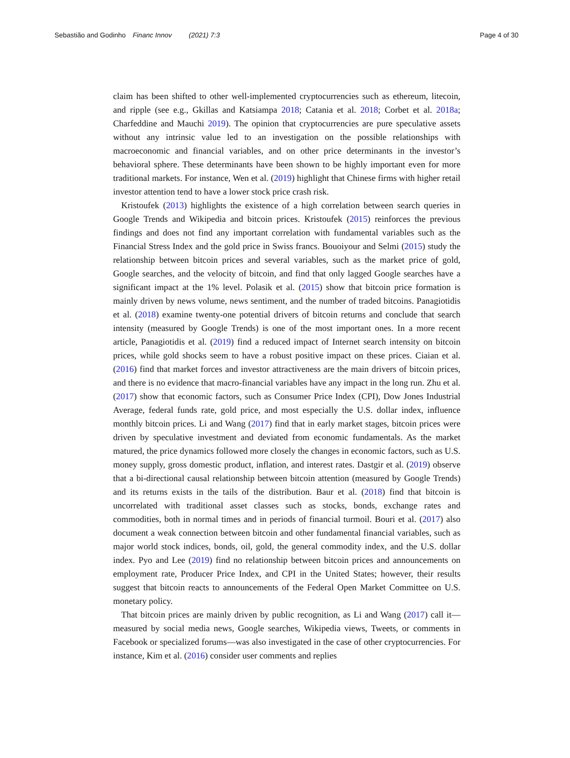Sebastião and Godinho Financ Innov (2021) 7:3
Page 4 of 30
claim has been shifted to other well-implemented cryptocurrencies such as ethereum, litecoin, and ripple (see e.g., Gkillas and Katsiampa 2018; Catania et al. 2018; Corbet et al. 2018a; Charfeddine and Mauchi 2019). The opinion that cryptocurrencies are pure speculative assets without any intrinsic value led to an investigation on the possible relationships with macroeconomic and financial variables, and on other price determinants in the investor’s behavioral sphere. These determinants have been shown to be highly important even for more traditional markets. For instance, Wen et al. (2019) highlight that Chinese firms with higher retail investor attention tend to have a lower stock price crash risk.
Kristoufek (2013) highlights the existence of a high correlation between search queries in Google Trends and Wikipedia and bitcoin prices. Kristoufek (2015) reinforces the previous findings and does not find any important correlation with fundamental variables such as the Financial Stress Index and the gold price in Swiss francs. Bouoiyour and Selmi (2015) study the relationship between bitcoin prices and several variables, such as the market price of gold, Google searches, and the velocity of bitcoin, and find that only lagged Google searches have a significant impact at the 1% level. Polasik et al. (2015) show that bitcoin price formation is mainly driven by news volume, news sentiment, and the number of traded bitcoins. Panagiotidis et al. (2018) examine twenty-one potential drivers of bitcoin returns and conclude that search intensity (measured by Google Trends) is one of the most important ones. In a more recent article, Panagiotidis et al. (2019) find a reduced impact of Internet search intensity on bitcoin prices, while gold shocks seem to have a robust positive impact on these prices. Ciaian et al. (2016) find that market forces and investor attractiveness are the main drivers of bitcoin prices, and there is no evidence that macro-financial variables have any impact in the long run. Zhu et al. (2017) show that economic factors, such as Consumer Price Index (CPI), Dow Jones Industrial Average, federal funds rate, gold price, and most especially the U.S. dollar index, influence monthly bitcoin prices. Li and Wang (2017) find that in early market stages, bitcoin prices were driven by speculative investment and deviated from economic fundamentals. As the market matured, the price dynamics followed more closely the changes in economic factors, such as U.S. money supply, gross domestic product, inflation, and interest rates. Dastgir et al. (2019) observe that a bi-directional causal relationship between bitcoin attention (measured by Google Trends) and its returns exists in the tails of the distribution. Baur et al. (2018) find that bitcoin is uncorrelated with traditional asset classes such as stocks, bonds, exchange rates and commodities, both in normal times and in periods of financial turmoil. Bouri et al. (2017) also document a weak connection between bitcoin and other fundamental financial variables, such as major world stock indices, bonds, oil, gold, the general commodity index, and the U.S. dollar index. Pyo and Lee (2019) find no relationship between bitcoin prices and announcements on employment rate, Producer Price Index, and CPI in the United States; however, their results suggest that bitcoin reacts to announcements of the Federal Open Market Committee on U.S. monetary policy.
That bitcoin prices are mainly driven by public recognition, as Li and Wang (2017) call it—measured by social media news, Google searches, Wikipedia views, Tweets, or comments in Facebook or specialized forums—was also investigated in the case of other cryptocurrencies. For instance, Kim et al. (2016) consider user comments and replies